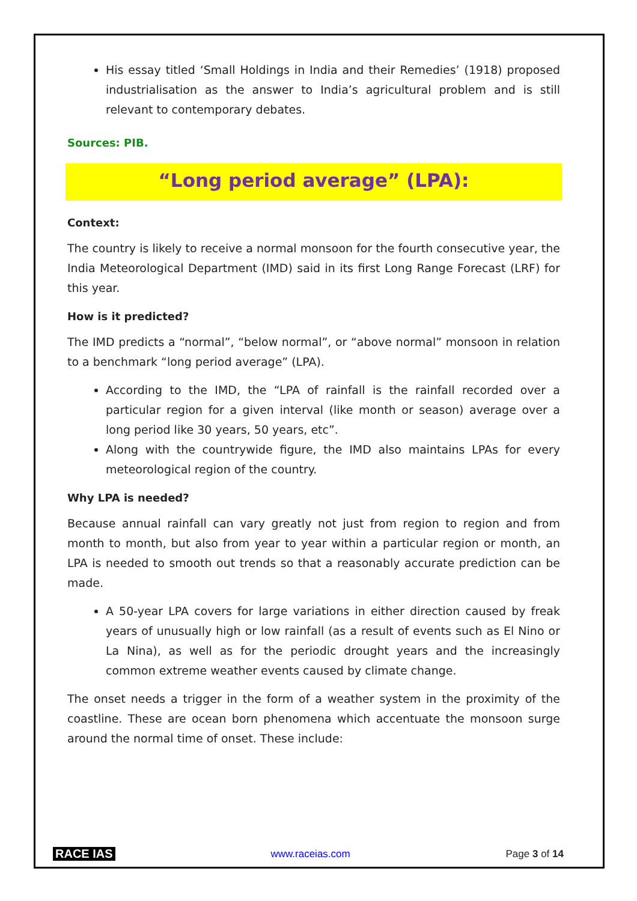His essay titled ‘Small Holdings in India and their Remedies’ (1918) proposed industrialisation as the answer to India’s agricultural problem and is still relevant to contemporary debates.
Sources: PIB.
“Long period average” (LPA):
Context:
The country is likely to receive a normal monsoon for the fourth consecutive year, the India Meteorological Department (IMD) said in its first Long Range Forecast (LRF) for this year.
How is it predicted?
The IMD predicts a “normal”, “below normal”, or “above normal” monsoon in relation to a benchmark “long period average” (LPA).
According to the IMD, the “LPA of rainfall is the rainfall recorded over a particular region for a given interval (like month or season) average over a long period like 30 years, 50 years, etc”.
Along with the countrywide figure, the IMD also maintains LPAs for every meteorological region of the country.
Why LPA is needed?
Because annual rainfall can vary greatly not just from region to region and from month to month, but also from year to year within a particular region or month, an LPA is needed to smooth out trends so that a reasonably accurate prediction can be made.
A 50-year LPA covers for large variations in either direction caused by freak years of unusually high or low rainfall (as a result of events such as El Nino or La Nina), as well as for the periodic drought years and the increasingly common extreme weather events caused by climate change.
The onset needs a trigger in the form of a weather system in the proximity of the coastline. These are ocean born phenomena which accentuate the monsoon surge around the normal time of onset. These include:
RACE IAS www.raceias.com Page 3 of 14